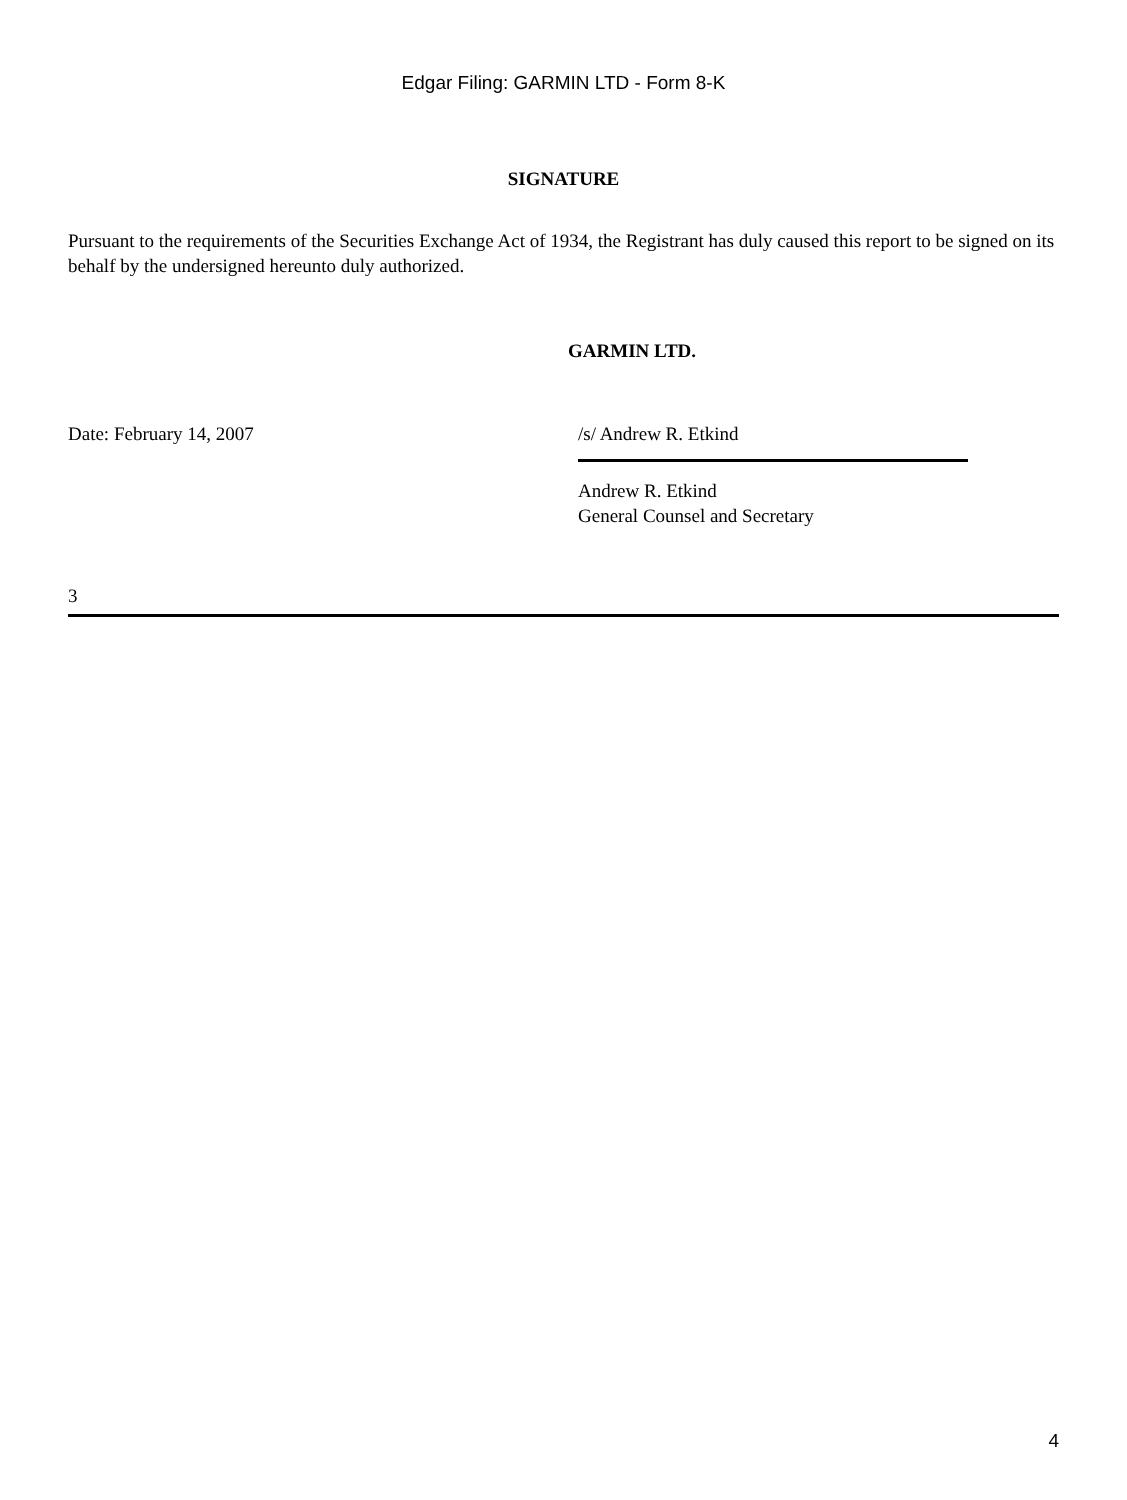Edgar Filing: GARMIN LTD - Form 8-K
SIGNATURE
Pursuant to the requirements of the Securities Exchange Act of 1934, the Registrant has duly caused this report to be signed on its behalf by the undersigned hereunto duly authorized.
GARMIN LTD.
Date: February 14, 2007 /s/ Andrew R. Etkind
Andrew R. Etkind
General Counsel and Secretary
3
4